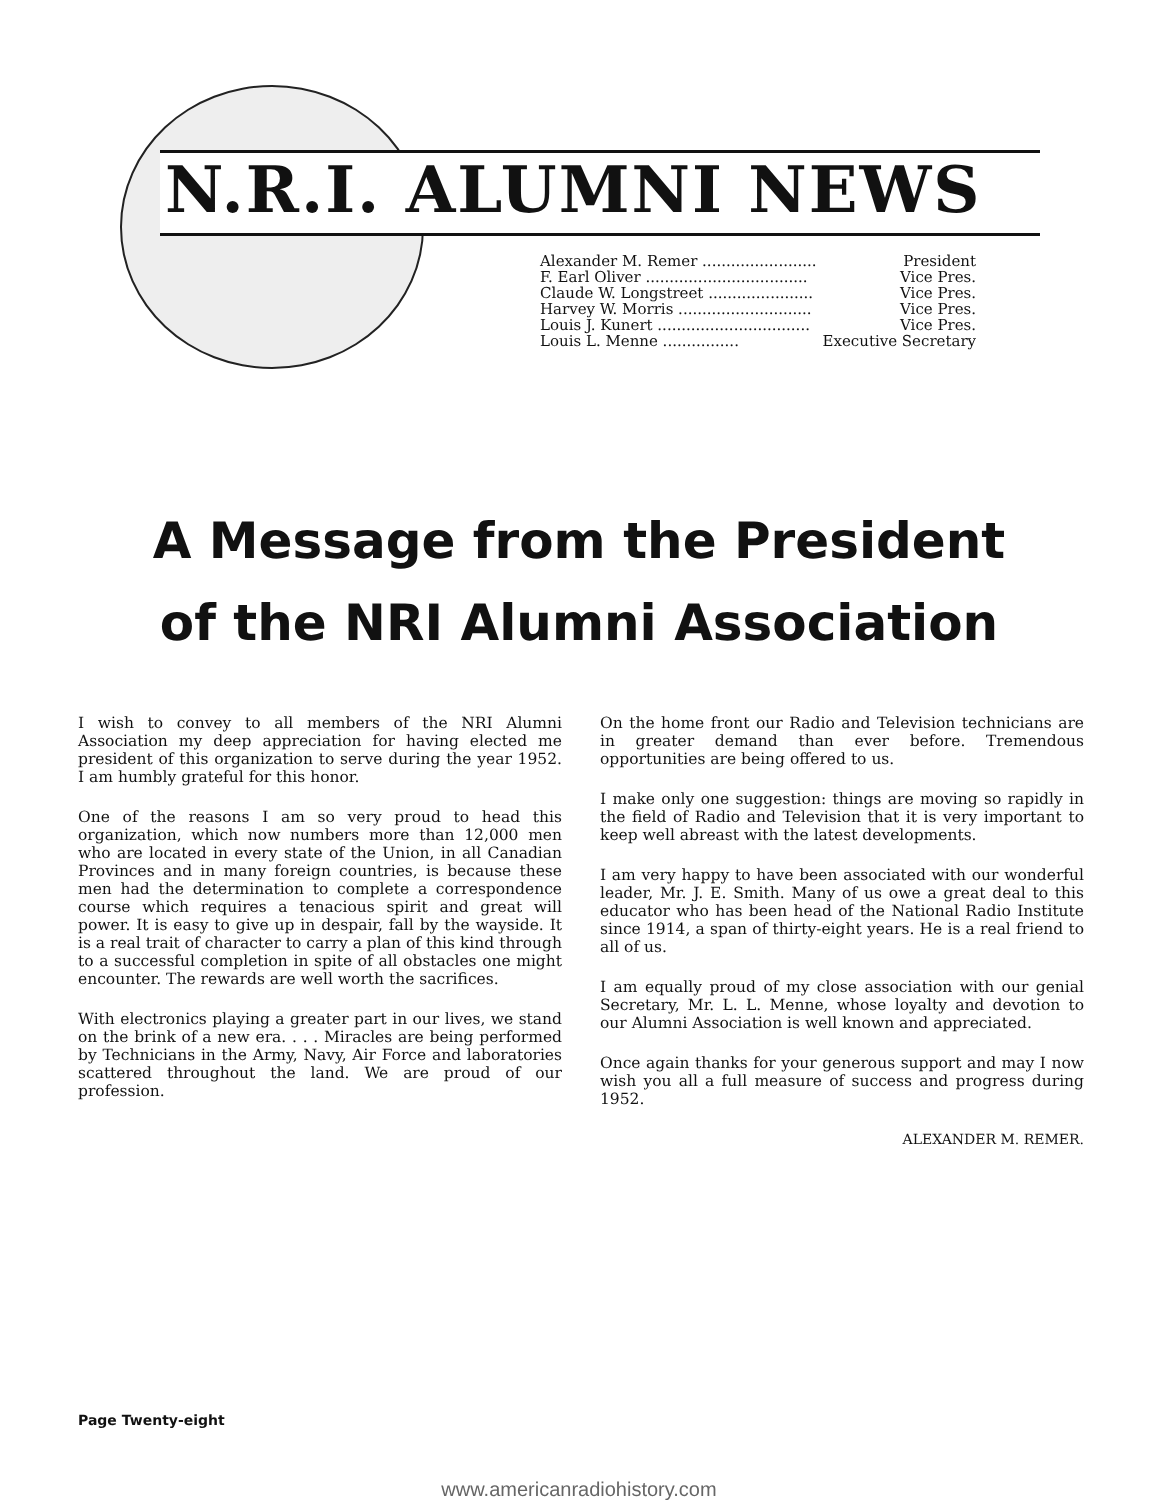N.R.I. ALUMNI NEWS
| Alexander M. Remer ........................ | President |
| F. Earl Oliver .................................. | Vice Pres. |
| Claude W. Longstreet ...................... | Vice Pres. |
| Harvey W. Morris ............................ | Vice Pres. |
| Louis J. Kunert ................................ | Vice Pres. |
| Louis L. Menne ................ | Executive Secretary |
A Message from the President
of the NRI Alumni Association
I wish to convey to all members of the NRI Alumni Association my deep appreciation for having elected me president of this organization to serve during the year 1952. I am humbly grateful for this honor.
One of the reasons I am so very proud to head this organization, which now numbers more than 12,000 men who are located in every state of the Union, in all Canadian Provinces and in many foreign countries, is because these men had the determination to complete a correspondence course which requires a tenacious spirit and great will power. It is easy to give up in despair, fall by the wayside. It is a real trait of character to carry a plan of this kind through to a successful completion in spite of all obstacles one might encounter. The rewards are well worth the sacrifices.
With electronics playing a greater part in our lives, we stand on the brink of a new era. . . . Miracles are being performed by Technicians in the Army, Navy, Air Force and laboratories scattered throughout the land. We are proud of our profession.
On the home front our Radio and Television technicians are in greater demand than ever before. Tremendous opportunities are being offered to us.
I make only one suggestion: things are moving so rapidly in the field of Radio and Television that it is very important to keep well abreast with the latest developments.
I am very happy to have been associated with our wonderful leader, Mr. J. E. Smith. Many of us owe a great deal to this educator who has been head of the National Radio Institute since 1914, a span of thirty-eight years. He is a real friend to all of us.
I am equally proud of my close association with our genial Secretary, Mr. L. L. Menne, whose loyalty and devotion to our Alumni Association is well known and appreciated.
Once again thanks for your generous support and may I now wish you all a full measure of success and progress during 1952.
ALEXANDER M. REMER.
Page Twenty-eight
www.americanradiohistory.com